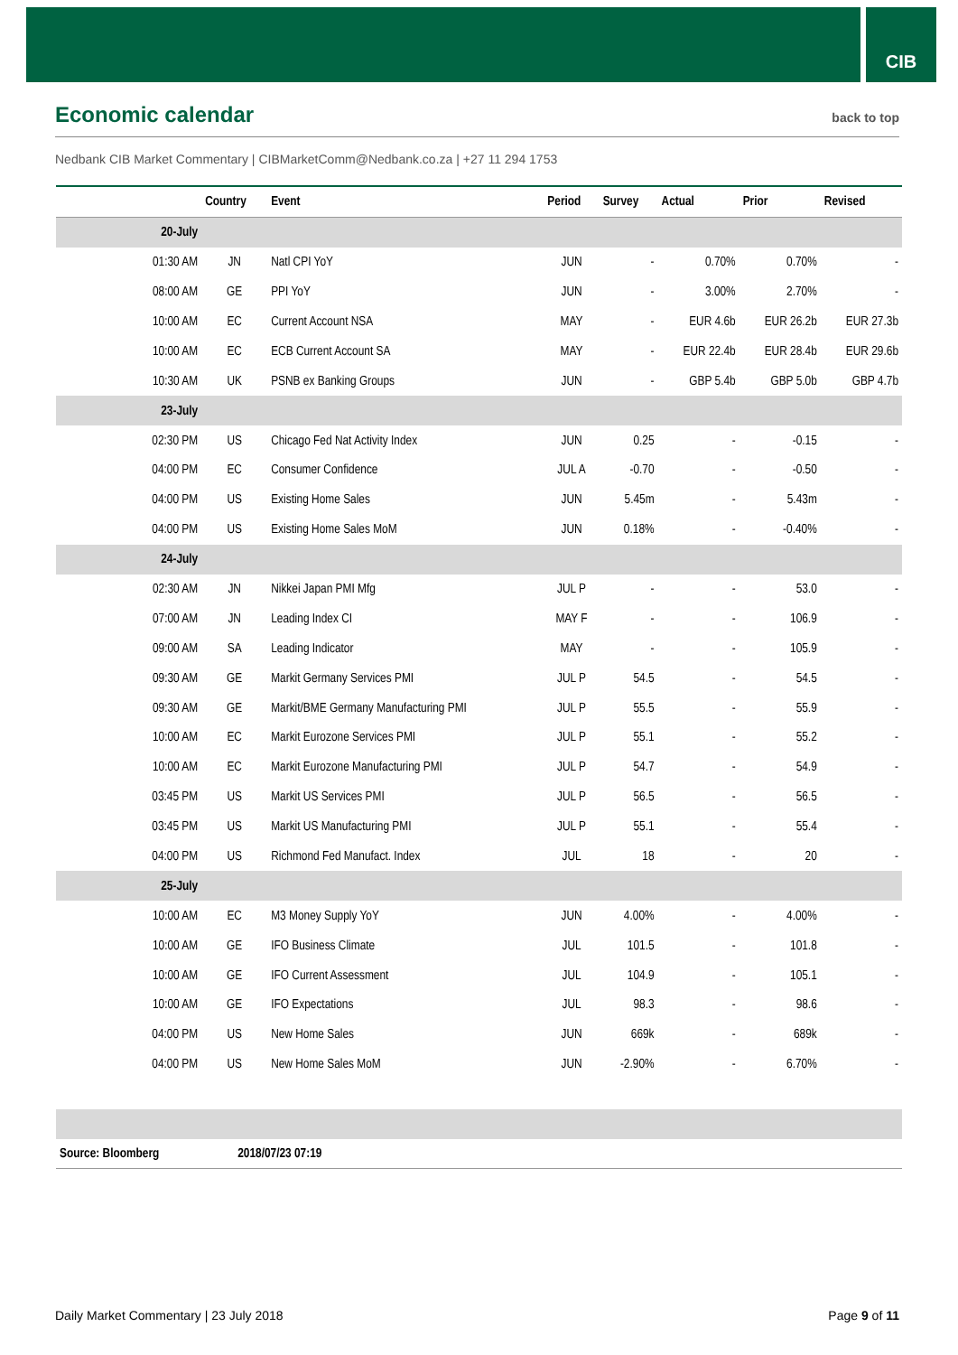CIB
Economic calendar
back to top
Nedbank CIB Market Commentary | CIBMarketComm@Nedbank.co.za | +27 11 294 1753
| | Country | Event | Period | Survey | Actual | Prior | Revised |
| --- | --- | --- | --- | --- | --- | --- | --- |
| 20-July | | | | | | | |
| 01:30 AM | JN | Natl CPI YoY | JUN | - | 0.70% | 0.70% | - |
| 08:00 AM | GE | PPI YoY | JUN | - | 3.00% | 2.70% | - |
| 10:00 AM | EC | Current Account NSA | MAY | - | EUR 4.6b | EUR 26.2b | EUR 27.3b |
| 10:00 AM | EC | ECB Current Account SA | MAY | - | EUR 22.4b | EUR 28.4b | EUR 29.6b |
| 10:30 AM | UK | PSNB ex Banking Groups | JUN | - | GBP 5.4b | GBP 5.0b | GBP 4.7b |
| 23-July | | | | | | | |
| 02:30 PM | US | Chicago Fed Nat Activity Index | JUN | 0.25 | - | -0.15 | - |
| 04:00 PM | EC | Consumer Confidence | JUL A | -0.70 | - | -0.50 | - |
| 04:00 PM | US | Existing Home Sales | JUN | 5.45m | - | 5.43m | - |
| 04:00 PM | US | Existing Home Sales MoM | JUN | 0.18% | - | -0.40% | - |
| 24-July | | | | | | | |
| 02:30 AM | JN | Nikkei Japan PMI Mfg | JUL P | - | - | 53.0 | - |
| 07:00 AM | JN | Leading Index CI | MAY F | - | - | 106.9 | - |
| 09:00 AM | SA | Leading Indicator | MAY | - | - | 105.9 | - |
| 09:30 AM | GE | Markit Germany Services PMI | JUL P | 54.5 | - | 54.5 | - |
| 09:30 AM | GE | Markit/BME Germany Manufacturing PMI | JUL P | 55.5 | - | 55.9 | - |
| 10:00 AM | EC | Markit Eurozone Services PMI | JUL P | 55.1 | - | 55.2 | - |
| 10:00 AM | EC | Markit Eurozone Manufacturing PMI | JUL P | 54.7 | - | 54.9 | - |
| 03:45 PM | US | Markit US Services PMI | JUL P | 56.5 | - | 56.5 | - |
| 03:45 PM | US | Markit US Manufacturing PMI | JUL P | 55.1 | - | 55.4 | - |
| 04:00 PM | US | Richmond Fed Manufact. Index | JUL | 18 | - | 20 | - |
| 25-July | | | | | | | |
| 10:00 AM | EC | M3 Money Supply YoY | JUN | 4.00% | - | 4.00% | - |
| 10:00 AM | GE | IFO Business Climate | JUL | 101.5 | - | 101.8 | - |
| 10:00 AM | GE | IFO Current Assessment | JUL | 104.9 | - | 105.1 | - |
| 10:00 AM | GE | IFO Expectations | JUL | 98.3 | - | 98.6 | - |
| 04:00 PM | US | New Home Sales | JUN | 669k | - | 689k | - |
| 04:00 PM | US | New Home Sales MoM | JUN | -2.90% | - | 6.70% | - |
| Source: Bloomberg | 2018/07/23 07:19 | | | | | | |
Daily Market Commentary | 23 July 2018 Page 9 of 11